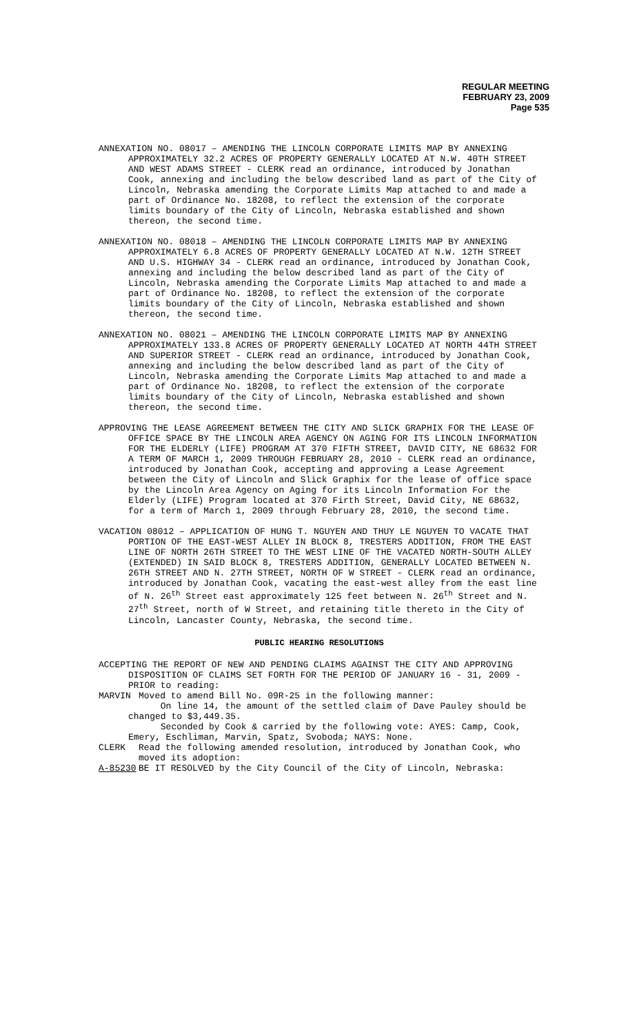REGULAR MEETING
FEBRUARY 23, 2009
Page 535
ANNEXATION NO. 08017 – AMENDING THE LINCOLN CORPORATE LIMITS MAP BY ANNEXING APPROXIMATELY 32.2 ACRES OF PROPERTY GENERALLY LOCATED AT N.W. 40TH STREET AND WEST ADAMS STREET - CLERK read an ordinance, introduced by Jonathan Cook, annexing and including the below described land as part of the City of Lincoln, Nebraska amending the Corporate Limits Map attached to and made a part of Ordinance No. 18208, to reflect the extension of the corporate limits boundary of the City of Lincoln, Nebraska established and shown thereon, the second time.
ANNEXATION NO. 08018 – AMENDING THE LINCOLN CORPORATE LIMITS MAP BY ANNEXING APPROXIMATELY 6.8 ACRES OF PROPERTY GENERALLY LOCATED AT N.W. 12TH STREET AND U.S. HIGHWAY 34 - CLERK read an ordinance, introduced by Jonathan Cook, annexing and including the below described land as part of the City of Lincoln, Nebraska amending the Corporate Limits Map attached to and made a part of Ordinance No. 18208, to reflect the extension of the corporate limits boundary of the City of Lincoln, Nebraska established and shown thereon, the second time.
ANNEXATION NO. 08021 – AMENDING THE LINCOLN CORPORATE LIMITS MAP BY ANNEXING APPROXIMATELY 133.8 ACRES OF PROPERTY GENERALLY LOCATED AT NORTH 44TH STREET AND SUPERIOR STREET - CLERK read an ordinance, introduced by Jonathan Cook, annexing and including the below described land as part of the City of Lincoln, Nebraska amending the Corporate Limits Map attached to and made a part of Ordinance No. 18208, to reflect the extension of the corporate limits boundary of the City of Lincoln, Nebraska established and shown thereon, the second time.
APPROVING THE LEASE AGREEMENT BETWEEN THE CITY AND SLICK GRAPHIX FOR THE LEASE OF OFFICE SPACE BY THE LINCOLN AREA AGENCY ON AGING FOR ITS LINCOLN INFORMATION FOR THE ELDERLY (LIFE) PROGRAM AT 370 FIFTH STREET, DAVID CITY, NE 68632 FOR A TERM OF MARCH 1, 2009 THROUGH FEBRUARY 28, 2010 - CLERK read an ordinance, introduced by Jonathan Cook, accepting and approving a Lease Agreement between the City of Lincoln and Slick Graphix for the lease of office space by the Lincoln Area Agency on Aging for its Lincoln Information For the Elderly (LIFE) Program located at 370 Firth Street, David City, NE 68632, for a term of March 1, 2009 through February 28, 2010, the second time.
VACATION 08012 – APPLICATION OF HUNG T. NGUYEN AND THUY LE NGUYEN TO VACATE THAT PORTION OF THE EAST-WEST ALLEY IN BLOCK 8, TRESTERS ADDITION, FROM THE EAST LINE OF NORTH 26TH STREET TO THE WEST LINE OF THE VACATED NORTH-SOUTH ALLEY (EXTENDED) IN SAID BLOCK 8, TRESTERS ADDITION, GENERALLY LOCATED BETWEEN N. 26TH STREET AND N. 27TH STREET, NORTH OF W STREET - CLERK read an ordinance, introduced by Jonathan Cook, vacating the east-west alley from the east line of N. 26<sup>th</sup> Street east approximately 125 feet between N. 26<sup>th</sup> Street and N. 27<sup>th</sup> Street, north of W Street, and retaining title thereto in the City of Lincoln, Lancaster County, Nebraska, the second time.
PUBLIC HEARING RESOLUTIONS
ACCEPTING THE REPORT OF NEW AND PENDING CLAIMS AGAINST THE CITY AND APPROVING DISPOSITION OF CLAIMS SET FORTH FOR THE PERIOD OF JANUARY 16 - 31, 2009 - PRIOR to reading:
MARVIN Moved to amend Bill No. 09R-25 in the following manner:
On line 14, the amount of the settled claim of Dave Pauley should be changed to $3,449.35.
Seconded by Cook & carried by the following vote: AYES: Camp, Cook, Emery, Eschliman, Marvin, Spatz, Svoboda; NAYS: None.
CLERK Read the following amended resolution, introduced by Jonathan Cook, who moved its adoption:
A-85230 BE IT RESOLVED by the City Council of the City of Lincoln, Nebraska: